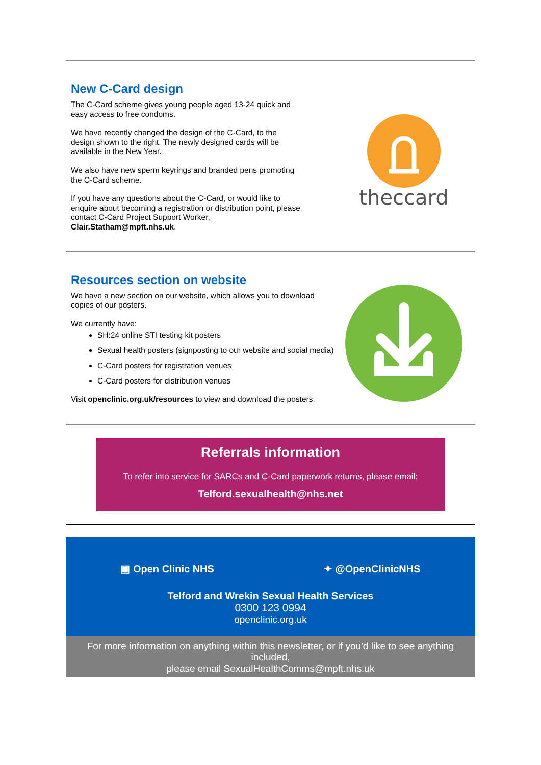New C-Card design
The C-Card scheme gives young people aged 13-24 quick and
easy access to free condoms.
We have recently changed the design of the C-Card, to the
design shown to the right. The newly designed cards will be
available in the New Year.
We also have new sperm keyrings and branded pens promoting
the C-Card scheme.
If you have any questions about the C-Card, or would like to
enquire about becoming a registration or distribution point, please
contact C-Card Project Support Worker,
Clair.Statham@mpft.nhs.uk.
theccard
Resources section on website
We have a new section on our website, which allows you to download
copies of our posters.
We currently have:
SH:24 online STI testing kit posters
Sexual health posters (signposting to our website and social media)
C-Card posters for registration venues
C-Card posters for distribution venues
Visit openclinic.org.uk/resources to view and download the posters.
Referrals information
To refer into service for SARCs and C-Card paperwork returns, please email:
Telford.sexualhealth@nhs.net
▣ Open Clinic NHS ✦ @OpenClinicNHS
Telford and Wrekin Sexual Health Services
0300 123 0994
openclinic.org.uk
For more information on anything within this newsletter, or if you'd like to see anything included,
please email SexualHealthComms@mpft.nhs.uk